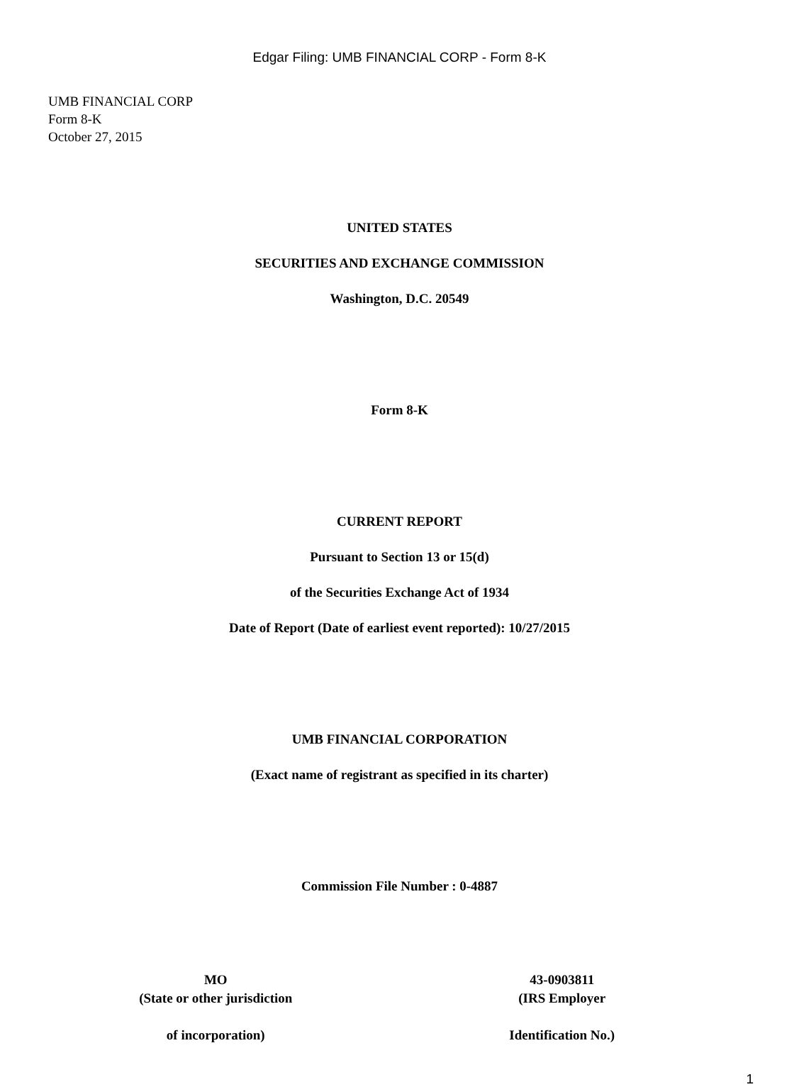Edgar Filing: UMB FINANCIAL CORP - Form 8-K
UMB FINANCIAL CORP
Form 8-K
October 27, 2015
UNITED STATES
SECURITIES AND EXCHANGE COMMISSION
Washington, D.C. 20549
Form 8-K
CURRENT REPORT
Pursuant to Section 13 or 15(d)
of the Securities Exchange Act of 1934
Date of Report (Date of earliest event reported): 10/27/2015
UMB FINANCIAL CORPORATION
(Exact name of registrant as specified in its charter)
Commission File Number : 0-4887
MO
(State or other jurisdiction
of incorporation)
43-0903811
(IRS Employer
Identification No.)
1